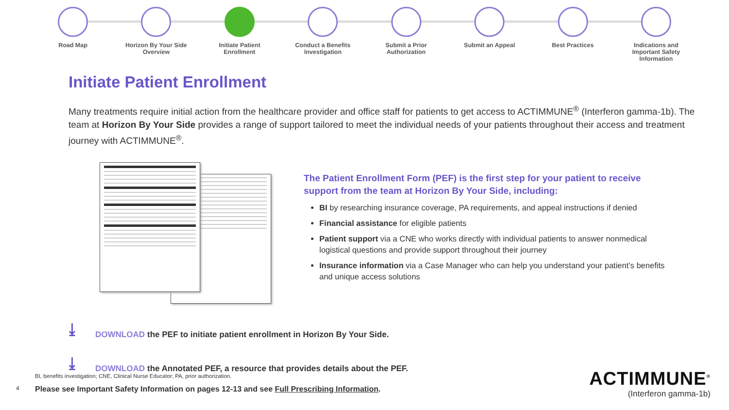Road Map Horizon By Your Side Overview
Initiate Patient Enrollment
Conduct a Benefits Investigation
Submit a Prior Authorization
Submit an Appeal Best Practices Indications and Important Safety Information
Initiate Patient Enrollment
Many treatments require initial action from the healthcare provider and office staff for patients to get access to ACTIMMUNE<sup>®</sup> (Interferon gamma-1b). The team at Horizon By Your Side provides a range of support tailored to meet the individual needs of your patients throughout their access and treatment journey with ACTIMMUNE<sup>®</sup>.
The Patient Enrollment Form (PEF) is the first step for your patient to receive support from the team at Horizon By Your Side, including:
BI by researching insurance coverage, PA requirements, and appeal instructions if denied
Financial assistance for eligible patients
Patient support via a CNE who works directly with individual patients to answer nonmedical logistical questions and provide support throughout their journey
Insurance information via a Case Manager who can help you understand your patient’s benefits and unique access solutions
⤓
DOWNLOAD the PEF to initiate patient enrollment in Horizon By Your Side.
⤓
DOWNLOAD the Annotated PEF, a resource that provides details about the PEF.
BI, benefits investigation; CNE, Clinical Nurse Educator; PA, prior authorization.
4
Please see Important Safety Information on pages 12-13 and see Full Prescribing Information.
ACTIMMUNE<sup>®</sup>
(Interferon gamma-1b)